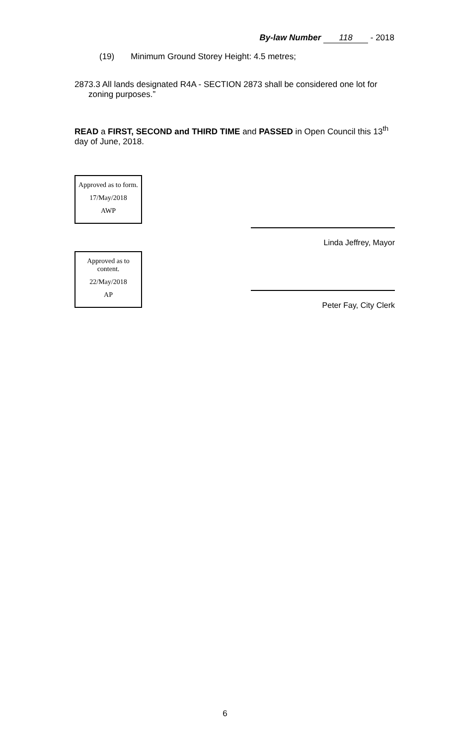By-law Number 118 - 2018
(19) Minimum Ground Storey Height: 4.5 metres;
2873.3 All lands designated R4A - SECTION 2873 shall be considered one lot for
zoning purposes.”
READ a FIRST, SECOND and THIRD TIME and PASSED in Open Council this 13<sup>th</sup> day of June, 2018.
Approved as to form.
17/May/2018
AWP
Approved as to content.
22/May/2018
AP
Linda Jeffrey, Mayor
Peter Fay, City Clerk
6